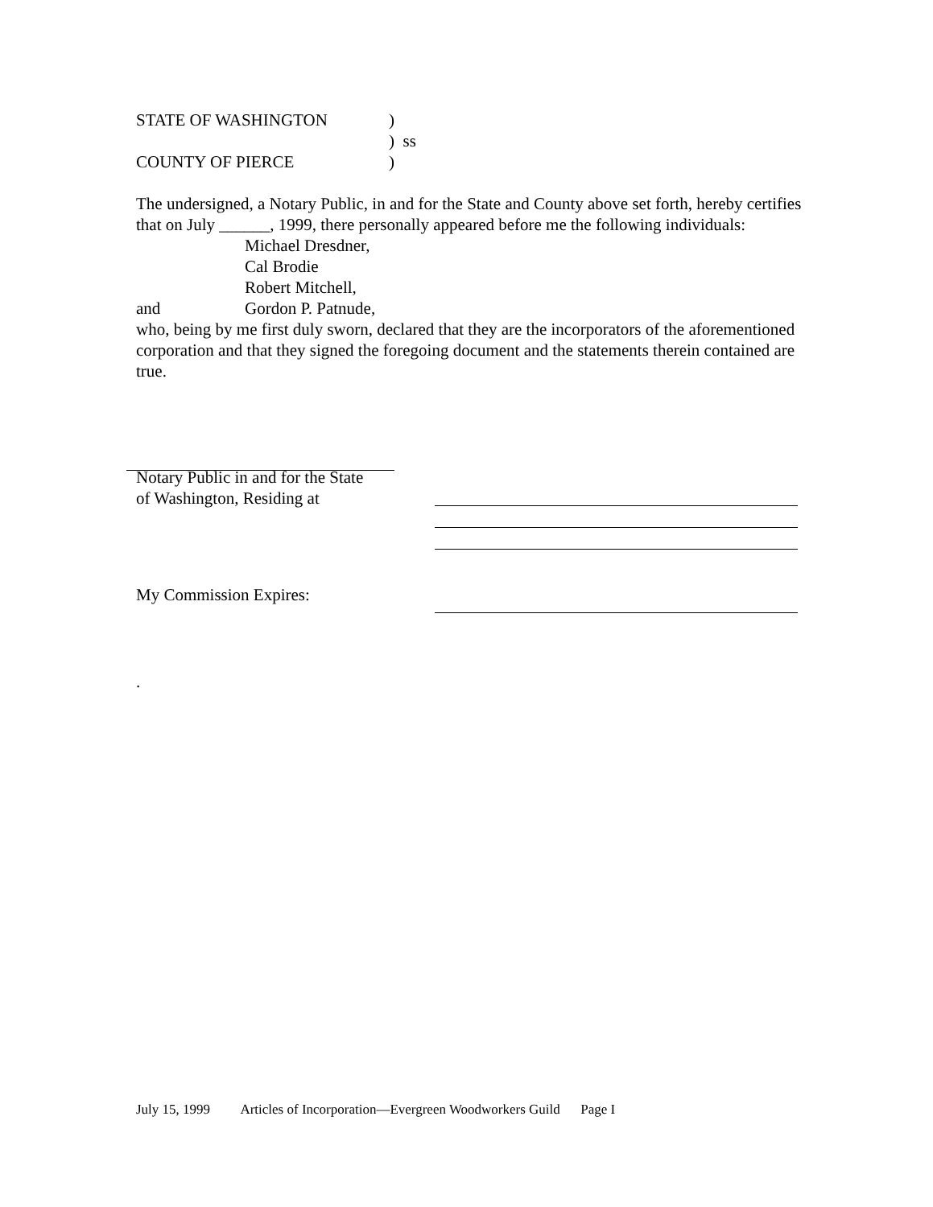STATE OF WASHINGTON)
) ss
COUNTY OF PIERCE)
The undersigned, a Notary Public, in and for the State and County above set forth, hereby certifies that on July ______, 1999, there personally appeared before me the following individuals:
Michael Dresdner,
Cal Brodie
Robert Mitchell,
and Gordon P. Patnude,
who, being by me first duly sworn, declared that they are the incorporators of the aforementioned corporation and that they signed the foregoing document and the statements therein contained are true.
Notary Public in and for the State
of Washington, Residing at
My Commission Expires:
.
July 15, 1999 Articles of Incorporation—Evergreen Woodworkers Guild Page I